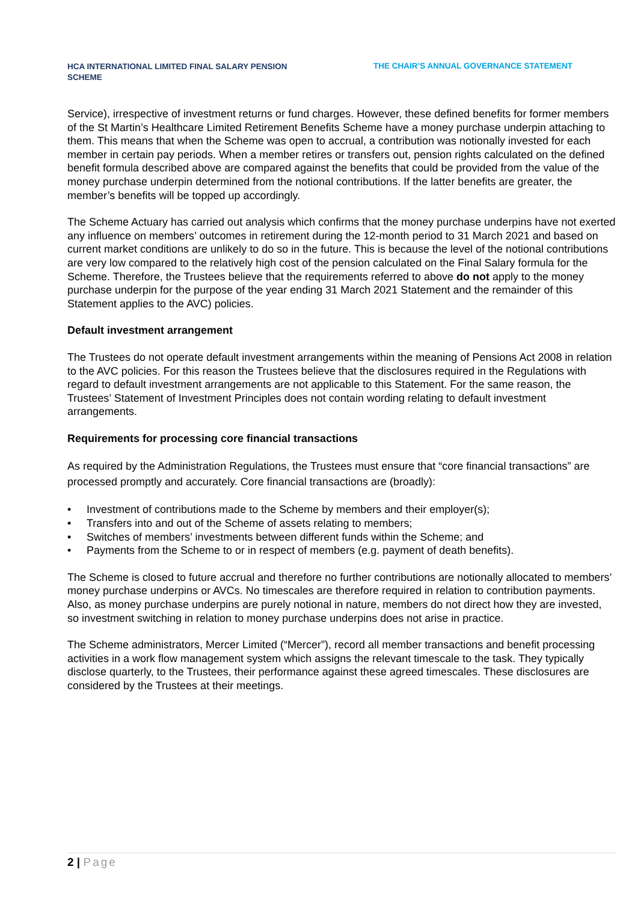HCA INTERNATIONAL LIMITED FINAL SALARY PENSION SCHEME
THE CHAIR’S ANNUAL GOVERNANCE STATEMENT
Service), irrespective of investment returns or fund charges. However, these defined benefits for former members of the St Martin’s Healthcare Limited Retirement Benefits Scheme have a money purchase underpin attaching to them. This means that when the Scheme was open to accrual, a contribution was notionally invested for each member in certain pay periods. When a member retires or transfers out, pension rights calculated on the defined benefit formula described above are compared against the benefits that could be provided from the value of the money purchase underpin determined from the notional contributions. If the latter benefits are greater, the member’s benefits will be topped up accordingly.
The Scheme Actuary has carried out analysis which confirms that the money purchase underpins have not exerted any influence on members’ outcomes in retirement during the 12-month period to 31 March 2021 and based on current market conditions are unlikely to do so in the future. This is because the level of the notional contributions are very low compared to the relatively high cost of the pension calculated on the Final Salary formula for the Scheme. Therefore, the Trustees believe that the requirements referred to above do not apply to the money purchase underpin for the purpose of the year ending 31 March 2021 Statement and the remainder of this Statement applies to the AVC) policies.
Default investment arrangement
The Trustees do not operate default investment arrangements within the meaning of Pensions Act 2008 in relation to the AVC policies. For this reason the Trustees believe that the disclosures required in the Regulations with regard to default investment arrangements are not applicable to this Statement. For the same reason, the Trustees’ Statement of Investment Principles does not contain wording relating to default investment arrangements.
Requirements for processing core financial transactions
As required by the Administration Regulations, the Trustees must ensure that “core financial transactions” are processed promptly and accurately. Core financial transactions are (broadly):
• Investment of contributions made to the Scheme by members and their employer(s);
• Transfers into and out of the Scheme of assets relating to members;
• Switches of members’ investments between different funds within the Scheme; and
• Payments from the Scheme to or in respect of members (e.g. payment of death benefits).
The Scheme is closed to future accrual and therefore no further contributions are notionally allocated to members’ money purchase underpins or AVCs. No timescales are therefore required in relation to contribution payments. Also, as money purchase underpins are purely notional in nature, members do not direct how they are invested, so investment switching in relation to money purchase underpins does not arise in practice.
The Scheme administrators, Mercer Limited (“Mercer”), record all member transactions and benefit processing activities in a work flow management system which assigns the relevant timescale to the task. They typically disclose quarterly, to the Trustees, their performance against these agreed timescales. These disclosures are considered by the Trustees at their meetings.
2 | Page